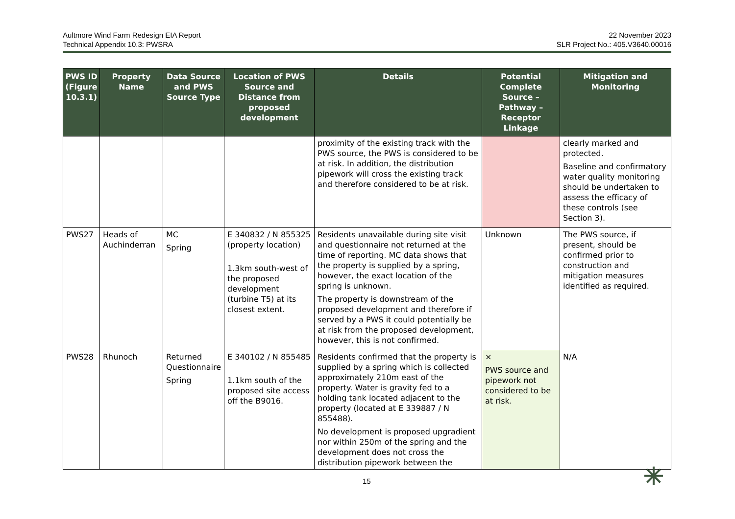Aultmore Wind Farm Redesign EIA Report
Technical Appendix 10.3: PWSRA
22 November 2023
SLR Project No.: 405.V3640.00016
| PWS ID (Figure 10.3.1) | Property Name | Data Source and PWS Source Type | Location of PWS Source and Distance from proposed development | Details | Potential Complete Source – Pathway – Receptor Linkage | Mitigation and Monitoring |
| --- | --- | --- | --- | --- | --- | --- |
| | | | | proximity of the existing track with the PWS source, the PWS is considered to be at risk. In addition, the distribution pipework will cross the existing track and therefore considered to be at risk. | | clearly marked and protected. Baseline and confirmatory water quality monitoring should be undertaken to assess the efficacy of these controls (see Section 3). |
| PWS27 | Heads of Auchinderran | MC Spring | E 340832 / N 855325 (property location) 1.3km south-west of the proposed development (turbine T5) at its closest extent. | Residents unavailable during site visit and questionnaire not returned at the time of reporting. MC data shows that the property is supplied by a spring, however, the exact location of the spring is unknown. The property is downstream of the proposed development and therefore if served by a PWS it could potentially be at risk from the proposed development, however, this is not confirmed. | Unknown | The PWS source, if present, should be confirmed prior to construction and mitigation measures identified as required. |
| PWS28 | Rhunoch | Returned Questionnaire Spring | E 340102 / N 855485 1.1km south of the proposed site access off the B9016. | Residents confirmed that the property is supplied by a spring which is collected approximately 210m east of the property. Water is gravity fed to a holding tank located adjacent to the property (located at E 339887 / N 855488). No development is proposed upgradient nor within 250m of the spring and the development does not cross the distribution pipework between the | × PWS source and pipework not considered to be at risk. | N/A |
15 ✳